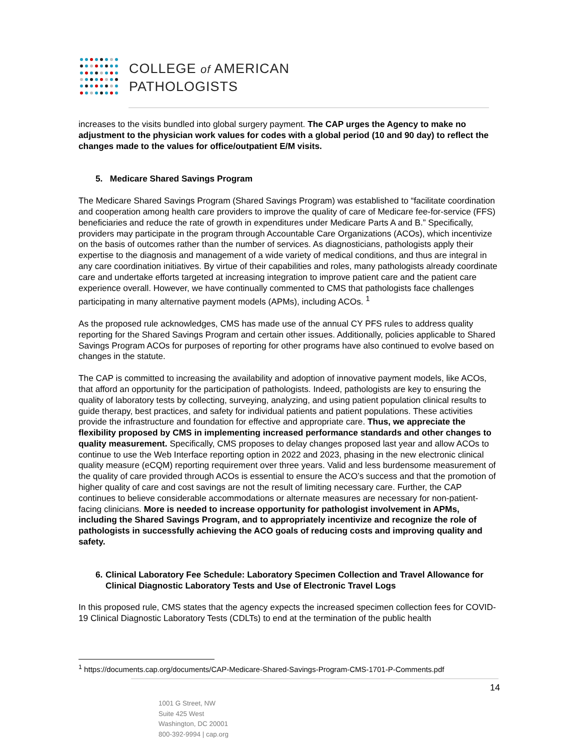COLLEGE of AMERICAN
PATHOLOGISTS
increases to the visits bundled into global surgery payment. The CAP urges the Agency to make no adjustment to the physician work values for codes with a global period (10 and 90 day) to reflect the changes made to the values for office/outpatient E/M visits.
5. Medicare Shared Savings Program
The Medicare Shared Savings Program (Shared Savings Program) was established to “facilitate coordination and cooperation among health care providers to improve the quality of care of Medicare fee-for-service (FFS) beneficiaries and reduce the rate of growth in expenditures under Medicare Parts A and B.” Specifically, providers may participate in the program through Accountable Care Organizations (ACOs), which incentivize on the basis of outcomes rather than the number of services. As diagnosticians, pathologists apply their expertise to the diagnosis and management of a wide variety of medical conditions, and thus are integral in any care coordination initiatives. By virtue of their capabilities and roles, many pathologists already coordinate care and undertake efforts targeted at increasing integration to improve patient care and the patient care experience overall. However, we have continually commented to CMS that pathologists face challenges participating in many alternative payment models (APMs), including ACOs. <sup>1</sup>
As the proposed rule acknowledges, CMS has made use of the annual CY PFS rules to address quality reporting for the Shared Savings Program and certain other issues. Additionally, policies applicable to Shared Savings Program ACOs for purposes of reporting for other programs have also continued to evolve based on changes in the statute.
The CAP is committed to increasing the availability and adoption of innovative payment models, like ACOs, that afford an opportunity for the participation of pathologists. Indeed, pathologists are key to ensuring the quality of laboratory tests by collecting, surveying, analyzing, and using patient population clinical results to guide therapy, best practices, and safety for individual patients and patient populations. These activities provide the infrastructure and foundation for effective and appropriate care. Thus, we appreciate the flexibility proposed by CMS in implementing increased performance standards and other changes to quality measurement. Specifically, CMS proposes to delay changes proposed last year and allow ACOs to continue to use the Web Interface reporting option in 2022 and 2023, phasing in the new electronic clinical quality measure (eCQM) reporting requirement over three years. Valid and less burdensome measurement of the quality of care provided through ACOs is essential to ensure the ACO’s success and that the promotion of higher quality of care and cost savings are not the result of limiting necessary care. Further, the CAP continues to believe considerable accommodations or alternate measures are necessary for non-patient-facing clinicians. More is needed to increase opportunity for pathologist involvement in APMs, including the Shared Savings Program, and to appropriately incentivize and recognize the role of pathologists in successfully achieving the ACO goals of reducing costs and improving quality and safety.
6. Clinical Laboratory Fee Schedule: Laboratory Specimen Collection and Travel Allowance for Clinical Diagnostic Laboratory Tests and Use of Electronic Travel Logs
In this proposed rule, CMS states that the agency expects the increased specimen collection fees for COVID-19 Clinical Diagnostic Laboratory Tests (CDLTs) to end at the termination of the public health
<sup>1</sup> https://documents.cap.org/documents/CAP-Medicare-Shared-Savings-Program-CMS-1701-P-Comments.pdf
14
1001 G Street, NW
Suite 425 West
Washington, DC 20001
800-392-9994 | cap.org